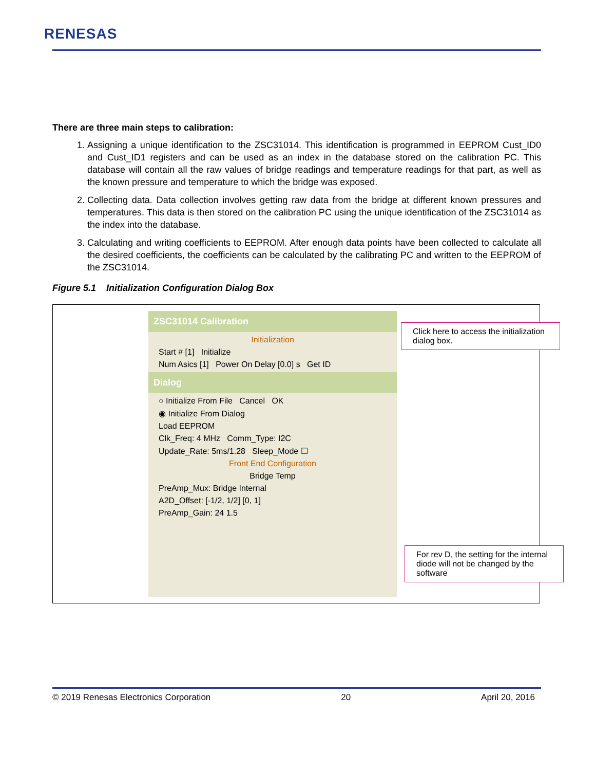RENESAS
There are three main steps to calibration:
1. Assigning a unique identification to the ZSC31014. This identification is programmed in EEPROM Cust_ID0 and Cust_ID1 registers and can be used as an index in the database stored on the calibration PC. This database will contain all the raw values of bridge readings and temperature readings for that part, as well as the known pressure and temperature to which the bridge was exposed.
2. Collecting data. Data collection involves getting raw data from the bridge at different known pressures and temperatures. This data is then stored on the calibration PC using the unique identification of the ZSC31014 as the index into the database.
3. Calculating and writing coefficients to EEPROM. After enough data points have been collected to calculate all the desired coefficients, the coefficients can be calculated by the calibrating PC and written to the EEPROM of the ZSC31014.
Figure 5.1 Initialization Configuration Dialog Box
ZSC31014 Calibration
Initialization
Start # [1] Initialize
Num Asics [1] Power On Delay [0.0] s Get ID
Dialog
○ Initialize From File Cancel OK
◉ Initialize From Dialog
Load EEPROM
Clk_Freq: 4 MHz Comm_Type: I2C
Update_Rate: 5ms/1.28 Sleep_Mode ☐
Front End Configuration
Bridge Temp
PreAmp_Mux: Bridge Internal
A2D_Offset: [-1/2, 1/2] [0, 1]
PreAmp_Gain: 24 1.5
Click here to access the initialization dialog box.
For rev D, the setting for the internal diode will not be changed by the software
© 2019 Renesas Electronics Corporation 20 April 20, 2016